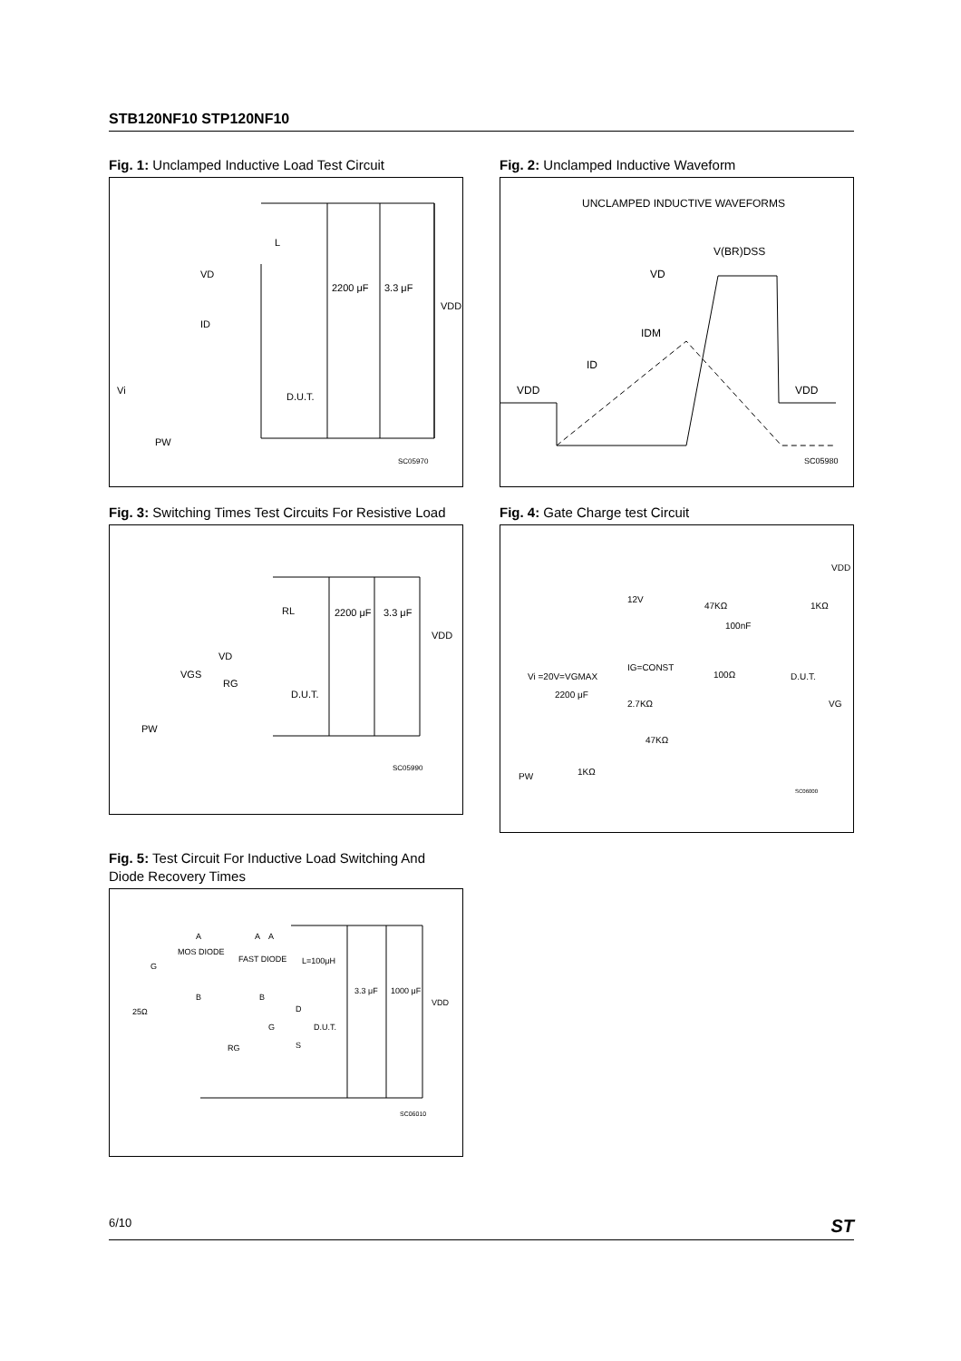STB120NF10 STP120NF10
Fig. 1: Unclamped Inductive Load Test Circuit
L
VD
ID
2200 μF
3.3 μF
VDD
D.U.T.
Vi
PW
SC05970
Fig. 2: Unclamped Inductive Waveform
UNCLAMPED INDUCTIVE WAVEFORMS
V(BR)DSS
VD
IDM
ID
VDD
VDD
SC05980
Fig. 3: Switching Times Test Circuits For Resistive Load
RL
2200 μF
3.3 μF
VDD
VD
VGS
RG
D.U.T.
PW
SC05990
Fig. 4: Gate Charge test Circuit
VDD
12V
47KΩ
1KΩ
100nF
IG=CONST
Vi =20V=VGMAX
100Ω
D.U.T.
2200 μF
2.7KΩ
VG
47KΩ
1KΩ
PW
SC06000
Fig. 5: Test Circuit For Inductive Load Switching And Diode Recovery Times
A
MOS DIODE
G
B
25Ω
FAST DIODE
A
A
L=100μH
B
3.3 μF
1000 μF
VDD
D
G
D.U.T.
S
RG
SC06010
6/10 ST